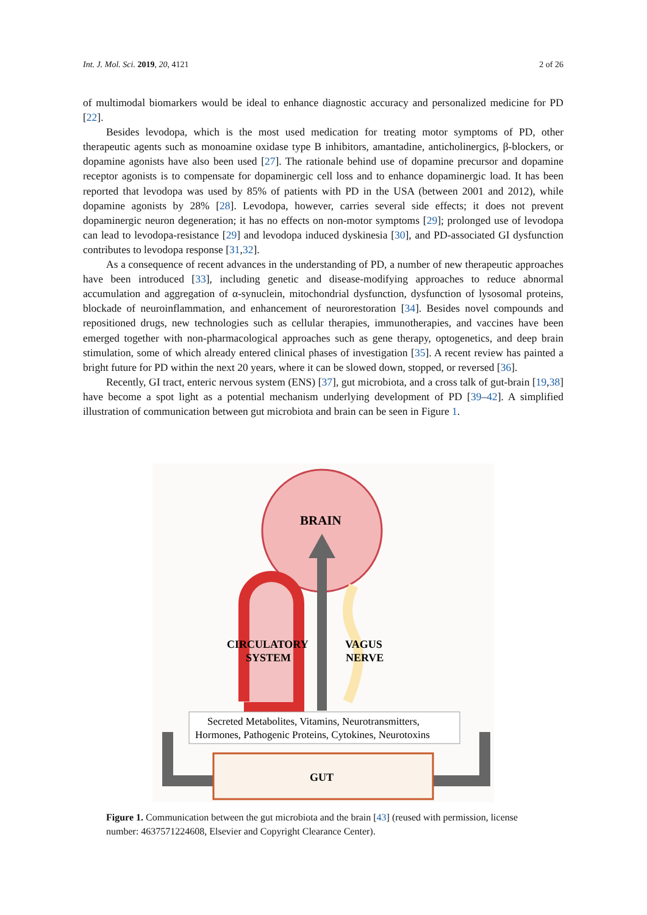Int. J. Mol. Sci. 2019, 20, 4121 2 of 26
of multimodal biomarkers would be ideal to enhance diagnostic accuracy and personalized medicine for PD [22].
Besides levodopa, which is the most used medication for treating motor symptoms of PD, other therapeutic agents such as monoamine oxidase type B inhibitors, amantadine, anticholinergics, β-blockers, or dopamine agonists have also been used [27]. The rationale behind use of dopamine precursor and dopamine receptor agonists is to compensate for dopaminergic cell loss and to enhance dopaminergic load. It has been reported that levodopa was used by 85% of patients with PD in the USA (between 2001 and 2012), while dopamine agonists by 28% [28]. Levodopa, however, carries several side effects; it does not prevent dopaminergic neuron degeneration; it has no effects on non-motor symptoms [29]; prolonged use of levodopa can lead to levodopa-resistance [29] and levodopa induced dyskinesia [30], and PD-associated GI dysfunction contributes to levodopa response [31,32].
As a consequence of recent advances in the understanding of PD, a number of new therapeutic approaches have been introduced [33], including genetic and disease-modifying approaches to reduce abnormal accumulation and aggregation of α-synuclein, mitochondrial dysfunction, dysfunction of lysosomal proteins, blockade of neuroinflammation, and enhancement of neurorestoration [34]. Besides novel compounds and repositioned drugs, new technologies such as cellular therapies, immunotherapies, and vaccines have been emerged together with non-pharmacological approaches such as gene therapy, optogenetics, and deep brain stimulation, some of which already entered clinical phases of investigation [35]. A recent review has painted a bright future for PD within the next 20 years, where it can be slowed down, stopped, or reversed [36].
Recently, GI tract, enteric nervous system (ENS) [37], gut microbiota, and a cross talk of gut-brain [19,38] have become a spot light as a potential mechanism underlying development of PD [39–42]. A simplified illustration of communication between gut microbiota and brain can be seen in Figure 1.
BRAIN
CIRCULATORY
SYSTEM
VAGUS
NERVE
Secreted Metabolites, Vitamins, Neurotransmitters,
Hormones, Pathogenic Proteins, Cytokines, Neurotoxins
GUT
Figure 1. Communication between the gut microbiota and the brain [43] (reused with permission, license number: 4637571224608, Elsevier and Copyright Clearance Center).